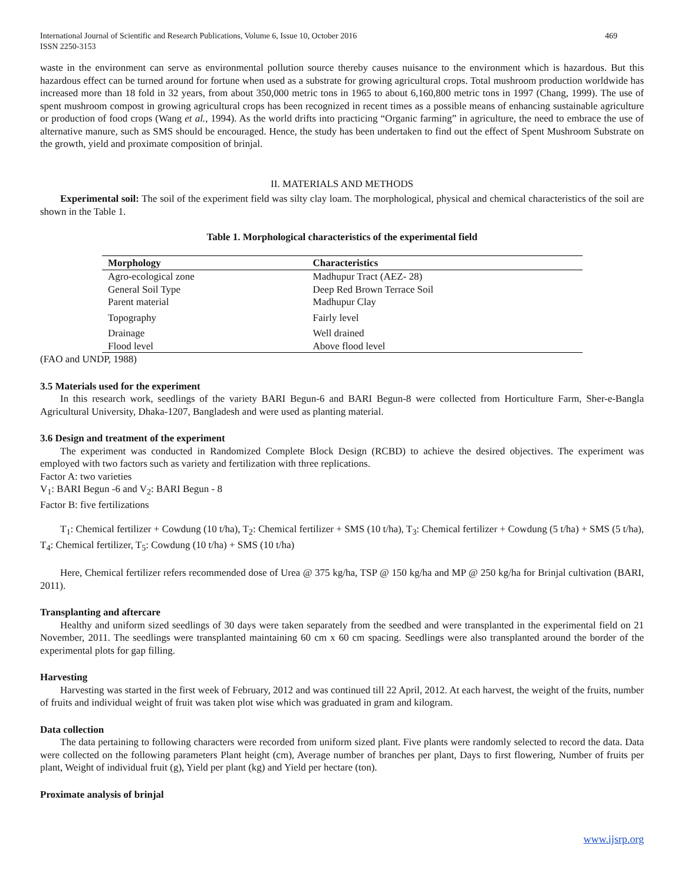International Journal of Scientific and Research Publications, Volume 6, Issue 10, October 2016
ISSN 2250-3153 469
waste in the environment can serve as environmental pollution source thereby causes nuisance to the environment which is hazardous. But this hazardous effect can be turned around for fortune when used as a substrate for growing agricultural crops. Total mushroom production worldwide has increased more than 18 fold in 32 years, from about 350,000 metric tons in 1965 to about 6,160,800 metric tons in 1997 (Chang, 1999). The use of spent mushroom compost in growing agricultural crops has been recognized in recent times as a possible means of enhancing sustainable agriculture or production of food crops (Wang et al., 1994). As the world drifts into practicing “Organic farming” in agriculture, the need to embrace the use of alternative manure, such as SMS should be encouraged. Hence, the study has been undertaken to find out the effect of Spent Mushroom Substrate on the growth, yield and proximate composition of brinjal.
II. MATERIALS AND METHODS
Experimental soil: The soil of the experiment field was silty clay loam. The morphological, physical and chemical characteristics of the soil are shown in the Table 1.
Table 1. Morphological characteristics of the experimental field
| Morphology | Characteristics |
| --- | --- |
| Agro-ecological zone | Madhupur Tract (AEZ- 28) |
| General Soil Type | Deep Red Brown Terrace Soil |
| Parent material | Madhupur Clay |
| Topography | Fairly level |
| Drainage | Well drained |
| Flood level | Above flood level |
(FAO and UNDP, 1988)
3.5 Materials used for the experiment
In this research work, seedlings of the variety BARI Begun-6 and BARI Begun-8 were collected from Horticulture Farm, Sher-e-Bangla Agricultural University, Dhaka-1207, Bangladesh and were used as planting material.
3.6 Design and treatment of the experiment
The experiment was conducted in Randomized Complete Block Design (RCBD) to achieve the desired objectives. The experiment was employed with two factors such as variety and fertilization with three replications.
Factor A: two varieties
V<sub>1</sub>: BARI Begun -6 and V<sub>2</sub>: BARI Begun - 8
Factor B: five fertilizations
T<sub>1</sub>: Chemical fertilizer + Cowdung (10 t/ha), T<sub>2</sub>: Chemical fertilizer + SMS (10 t/ha), T<sub>3</sub>: Chemical fertilizer + Cowdung (5 t/ha) + SMS (5 t/ha), T<sub>4</sub>: Chemical fertilizer, T<sub>5</sub>: Cowdung (10 t/ha) + SMS (10 t/ha)
Here, Chemical fertilizer refers recommended dose of Urea @ 375 kg/ha, TSP @ 150 kg/ha and MP @ 250 kg/ha for Brinjal cultivation (BARI, 2011).
Transplanting and aftercare
Healthy and uniform sized seedlings of 30 days were taken separately from the seedbed and were transplanted in the experimental field on 21 November, 2011. The seedlings were transplanted maintaining 60 cm x 60 cm spacing. Seedlings were also transplanted around the border of the experimental plots for gap filling.
Harvesting
Harvesting was started in the first week of February, 2012 and was continued till 22 April, 2012. At each harvest, the weight of the fruits, number of fruits and individual weight of fruit was taken plot wise which was graduated in gram and kilogram.
Data collection
The data pertaining to following characters were recorded from uniform sized plant. Five plants were randomly selected to record the data. Data were collected on the following parameters Plant height (cm), Average number of branches per plant, Days to first flowering, Number of fruits per plant, Weight of individual fruit (g), Yield per plant (kg) and Yield per hectare (ton).
Proximate analysis of brinjal
www.ijsrp.org